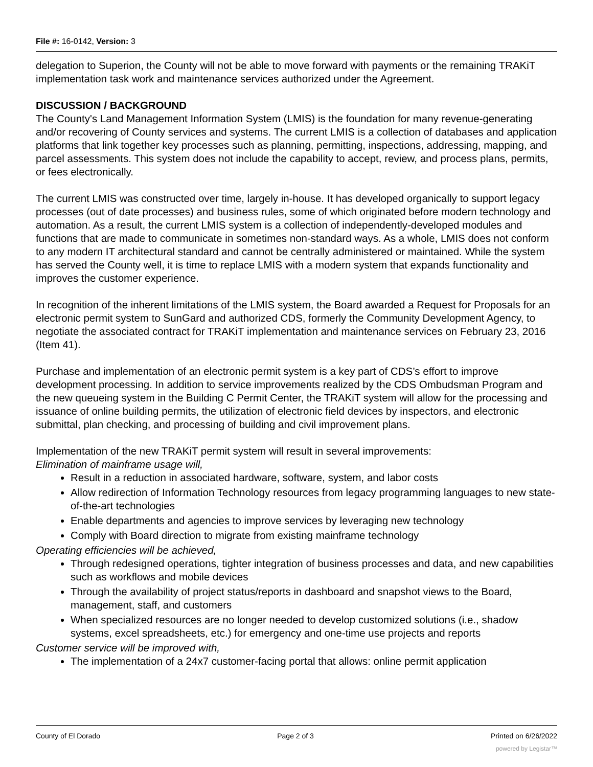File #: 16-0142, Version: 3
delegation to Superion, the County will not be able to move forward with payments or the remaining TRAKiT implementation task work and maintenance services authorized under the Agreement.
DISCUSSION / BACKGROUND
The County's Land Management Information System (LMIS) is the foundation for many revenue-generating and/or recovering of County services and systems. The current LMIS is a collection of databases and application platforms that link together key processes such as planning, permitting, inspections, addressing, mapping, and parcel assessments. This system does not include the capability to accept, review, and process plans, permits, or fees electronically.
The current LMIS was constructed over time, largely in-house. It has developed organically to support legacy processes (out of date processes) and business rules, some of which originated before modern technology and automation. As a result, the current LMIS system is a collection of independently-developed modules and functions that are made to communicate in sometimes non-standard ways. As a whole, LMIS does not conform to any modern IT architectural standard and cannot be centrally administered or maintained. While the system has served the County well, it is time to replace LMIS with a modern system that expands functionality and improves the customer experience.
In recognition of the inherent limitations of the LMIS system, the Board awarded a Request for Proposals for an electronic permit system to SunGard and authorized CDS, formerly the Community Development Agency, to negotiate the associated contract for TRAKiT implementation and maintenance services on February 23, 2016 (Item 41).
Purchase and implementation of an electronic permit system is a key part of CDS’s effort to improve development processing. In addition to service improvements realized by the CDS Ombudsman Program and the new queueing system in the Building C Permit Center, the TRAKiT system will allow for the processing and issuance of online building permits, the utilization of electronic field devices by inspectors, and electronic submittal, plan checking, and processing of building and civil improvement plans.
Implementation of the new TRAKiT permit system will result in several improvements:
Elimination of mainframe usage will,
Result in a reduction in associated hardware, software, system, and labor costs
Allow redirection of Information Technology resources from legacy programming languages to new state-of-the-art technologies
Enable departments and agencies to improve services by leveraging new technology
Comply with Board direction to migrate from existing mainframe technology
Operating efficiencies will be achieved,
Through redesigned operations, tighter integration of business processes and data, and new capabilities such as workflows and mobile devices
Through the availability of project status/reports in dashboard and snapshot views to the Board, management, staff, and customers
When specialized resources are no longer needed to develop customized solutions (i.e., shadow systems, excel spreadsheets, etc.) for emergency and one-time use projects and reports
Customer service will be improved with,
The implementation of a 24x7 customer-facing portal that allows: online permit application
County of El Dorado Page 2 of 3 Printed on 6/26/2022
powered by Legistar™